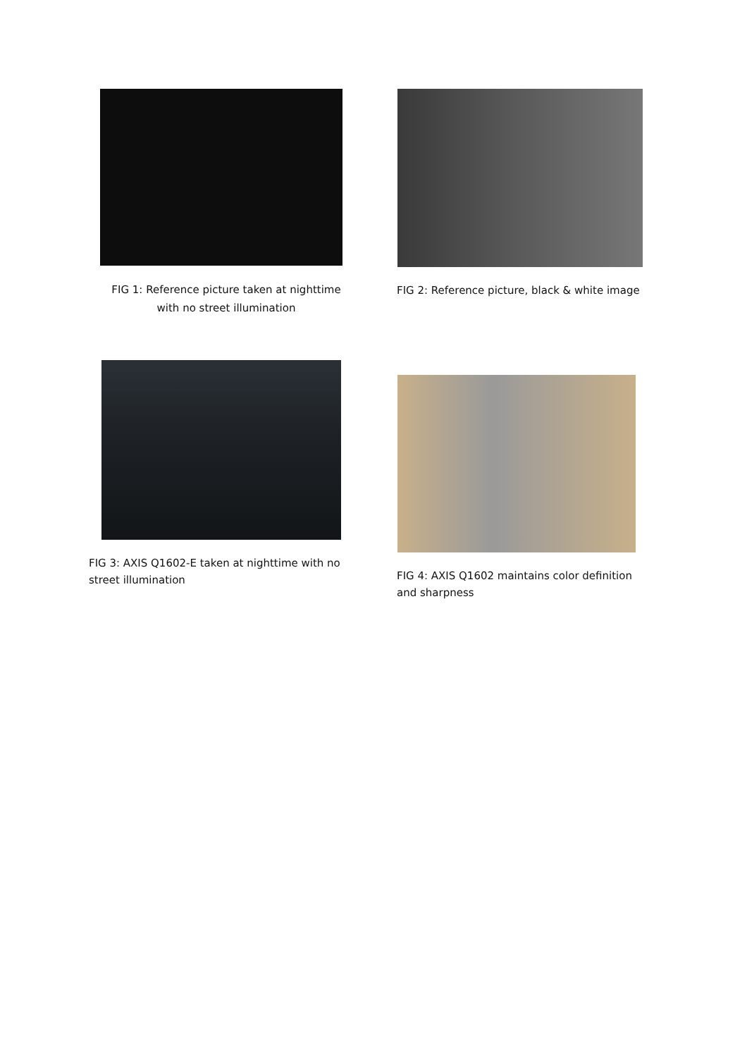FIG 1: Reference picture taken at nighttime with no street illumination
FIG 2: Reference picture, black & white image
FIG 3: AXIS Q1602-E taken at nighttime with no street illumination
FIG 4: AXIS Q1602 maintains color definition and sharpness